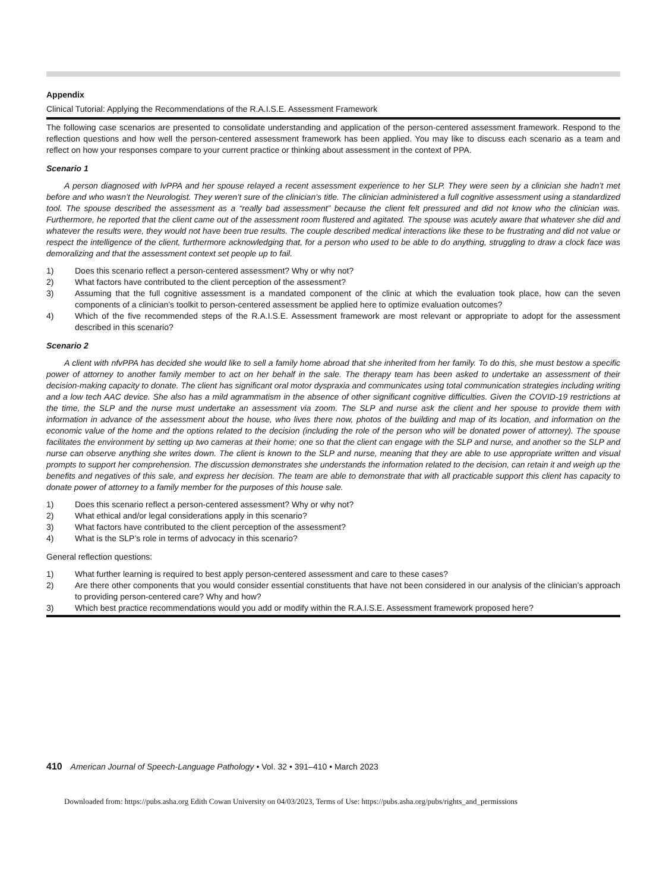Appendix
Clinical Tutorial: Applying the Recommendations of the R.A.I.S.E. Assessment Framework
The following case scenarios are presented to consolidate understanding and application of the person-centered assessment framework. Respond to the reflection questions and how well the person-centered assessment framework has been applied. You may like to discuss each scenario as a team and reflect on how your responses compare to your current practice or thinking about assessment in the context of PPA.
Scenario 1
A person diagnosed with lvPPA and her spouse relayed a recent assessment experience to her SLP. They were seen by a clinician she hadn’t met before and who wasn’t the Neurologist. They weren’t sure of the clinician’s title. The clinician administered a full cognitive assessment using a standardized tool. The spouse described the assessment as a “really bad assessment” because the client felt pressured and did not know who the clinician was. Furthermore, he reported that the client came out of the assessment room flustered and agitated. The spouse was acutely aware that whatever she did and whatever the results were, they would not have been true results. The couple described medical interactions like these to be frustrating and did not value or respect the intelligence of the client, furthermore acknowledging that, for a person who used to be able to do anything, struggling to draw a clock face was demoralizing and that the assessment context set people up to fail.
1) Does this scenario reflect a person-centered assessment? Why or why not?
2) What factors have contributed to the client perception of the assessment?
3) Assuming that the full cognitive assessment is a mandated component of the clinic at which the evaluation took place, how can the seven components of a clinician’s toolkit to person-centered assessment be applied here to optimize evaluation outcomes?
4) Which of the five recommended steps of the R.A.I.S.E. Assessment framework are most relevant or appropriate to adopt for the assessment described in this scenario?
Scenario 2
A client with nfvPPA has decided she would like to sell a family home abroad that she inherited from her family. To do this, she must bestow a specific power of attorney to another family member to act on her behalf in the sale. The therapy team has been asked to undertake an assessment of their decision-making capacity to donate. The client has significant oral motor dyspraxia and communicates using total communication strategies including writing and a low tech AAC device. She also has a mild agrammatism in the absence of other significant cognitive difficulties. Given the COVID-19 restrictions at the time, the SLP and the nurse must undertake an assessment via zoom. The SLP and nurse ask the client and her spouse to provide them with information in advance of the assessment about the house, who lives there now, photos of the building and map of its location, and information on the economic value of the home and the options related to the decision (including the role of the person who will be donated power of attorney). The spouse facilitates the environment by setting up two cameras at their home; one so that the client can engage with the SLP and nurse, and another so the SLP and nurse can observe anything she writes down. The client is known to the SLP and nurse, meaning that they are able to use appropriate written and visual prompts to support her comprehension. The discussion demonstrates she understands the information related to the decision, can retain it and weigh up the benefits and negatives of this sale, and express her decision. The team are able to demonstrate that with all practicable support this client has capacity to donate power of attorney to a family member for the purposes of this house sale.
1) Does this scenario reflect a person-centered assessment? Why or why not?
2) What ethical and/or legal considerations apply in this scenario?
3) What factors have contributed to the client perception of the assessment?
4) What is the SLP’s role in terms of advocacy in this scenario?
General reflection questions:
1) What further learning is required to best apply person-centered assessment and care to these cases?
2) Are there other components that you would consider essential constituents that have not been considered in our analysis of the clinician’s approach to providing person-centered care? Why and how?
3) Which best practice recommendations would you add or modify within the R.A.I.S.E. Assessment framework proposed here?
410 American Journal of Speech-Language Pathology • Vol. 32 • 391–410 • March 2023
Downloaded from: https://pubs.asha.org Edith Cowan University on 04/03/2023, Terms of Use: https://pubs.asha.org/pubs/rights_and_permissions